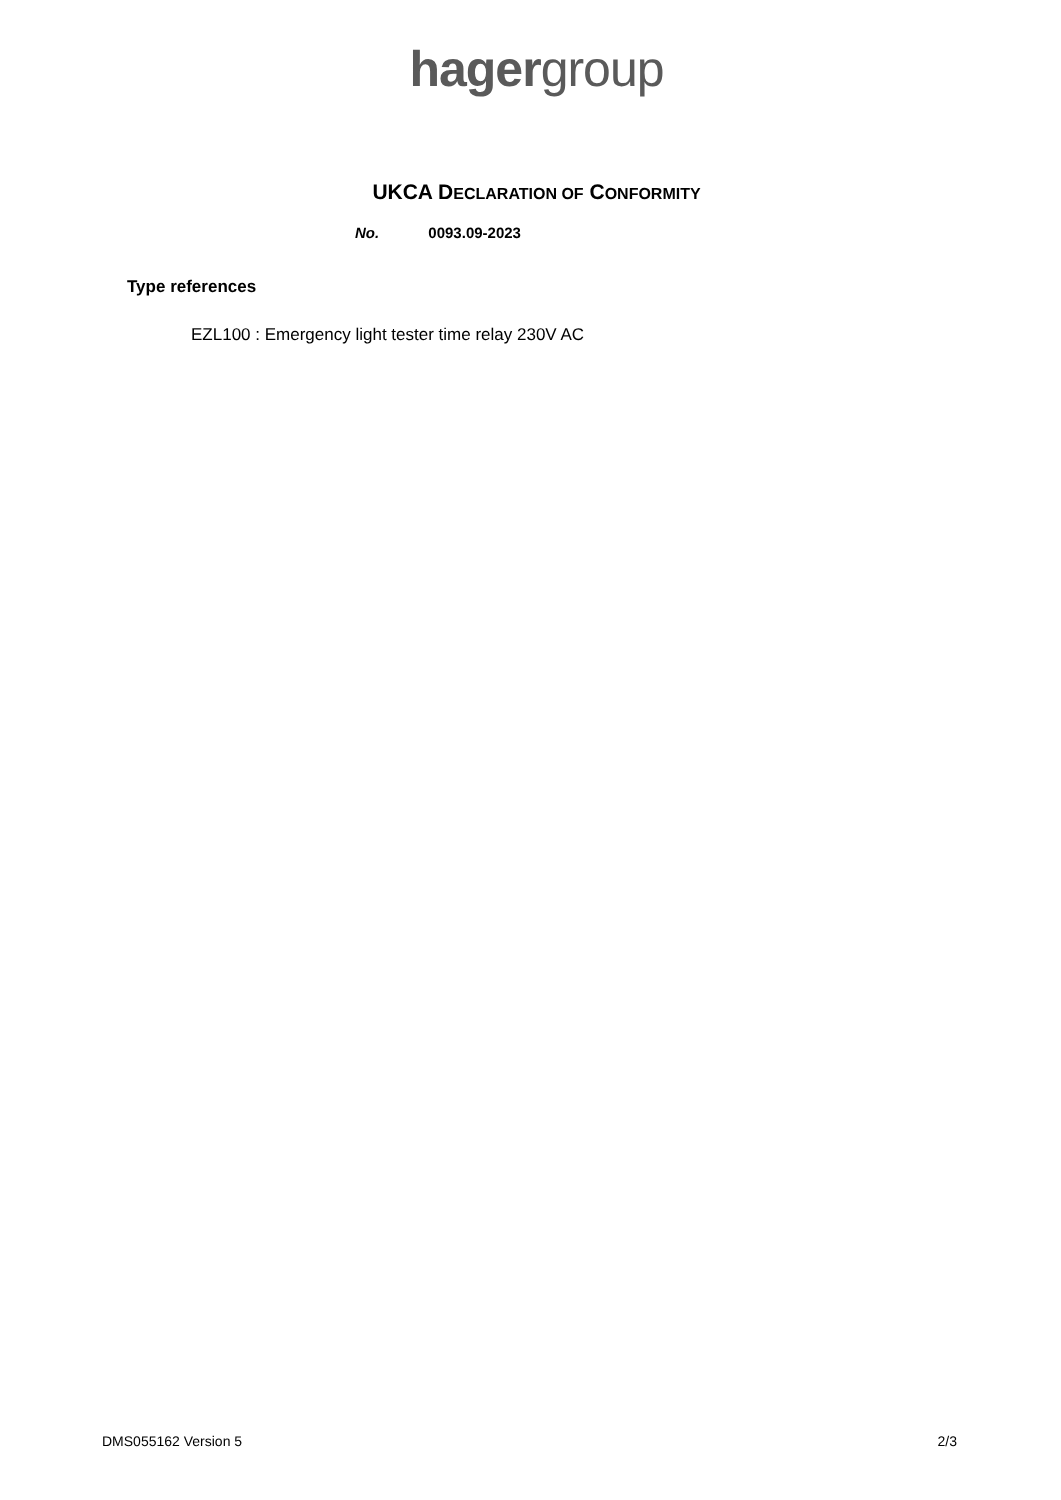hagergroup
UKCA DECLARATION OF CONFORMITY
No. 0093.09-2023
Type references
EZL100 : Emergency light tester time relay 230V AC
DMS055162 Version 5 2/3